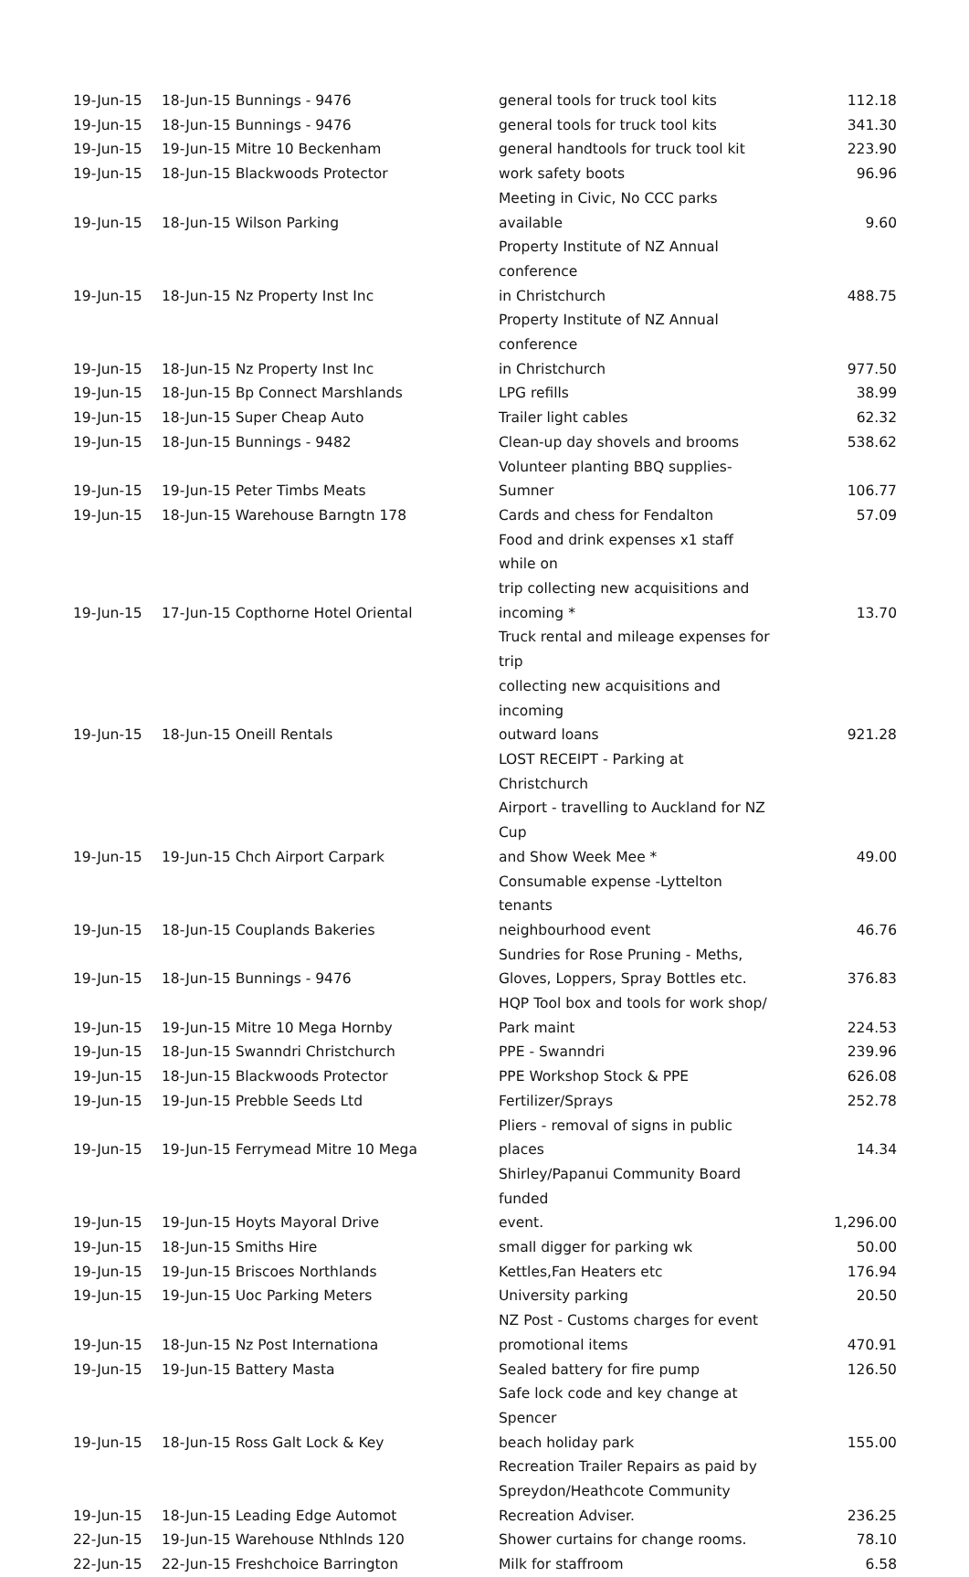| 19-Jun-15 | 18-Jun-15 Bunnings - 9476 | general tools for truck tool kits | 112.18 |
| 19-Jun-15 | 18-Jun-15 Bunnings - 9476 | general tools for truck tool kits | 341.30 |
| 19-Jun-15 | 19-Jun-15 Mitre 10 Beckenham | general handtools for truck tool kit | 223.90 |
| 19-Jun-15 | 18-Jun-15 Blackwoods Protector | work safety boots | 96.96 |
| 19-Jun-15 | 18-Jun-15 Wilson Parking | Meeting in Civic, No CCC parks available | 9.60 |
| 19-Jun-15 | 18-Jun-15 Nz Property Inst Inc | Property Institute of NZ Annual conference in Christchurch | 488.75 |
| 19-Jun-15 | 18-Jun-15 Nz Property Inst Inc | Property Institute of NZ Annual conference in Christchurch | 977.50 |
| 19-Jun-15 | 18-Jun-15 Bp Connect Marshlands | LPG refills | 38.99 |
| 19-Jun-15 | 18-Jun-15 Super Cheap Auto | Trailer light cables | 62.32 |
| 19-Jun-15 | 18-Jun-15 Bunnings - 9482 | Clean-up day shovels and brooms | 538.62 |
| 19-Jun-15 | 19-Jun-15 Peter Timbs Meats | Volunteer planting BBQ supplies-Sumner | 106.77 |
| 19-Jun-15 | 18-Jun-15 Warehouse Barngtn 178 | Cards and chess for Fendalton | 57.09 |
| 19-Jun-15 | 17-Jun-15 Copthorne Hotel Oriental | Food and drink expenses x1 staff while on trip collecting new acquisitions and incoming * | 13.70 |
| 19-Jun-15 | 18-Jun-15 Oneill Rentals | Truck rental and mileage expenses for trip collecting new acquisitions and incoming outward loans | 921.28 |
| 19-Jun-15 | 19-Jun-15 Chch Airport Carpark | LOST RECEIPT - Parking at Christchurch Airport - travelling to Auckland for NZ Cup and Show Week Mee * | 49.00 |
| 19-Jun-15 | 18-Jun-15 Couplands Bakeries | Consumable expense -Lyttelton tenants neighbourhood event | 46.76 |
| 19-Jun-15 | 18-Jun-15 Bunnings - 9476 | Sundries for Rose Pruning - Meths, Gloves, Loppers, Spray Bottles etc. | 376.83 |
| 19-Jun-15 | 19-Jun-15 Mitre 10 Mega Hornby | HQP Tool box and tools for work shop/ Park maint | 224.53 |
| 19-Jun-15 | 18-Jun-15 Swanndri Christchurch | PPE - Swanndri | 239.96 |
| 19-Jun-15 | 18-Jun-15 Blackwoods Protector | PPE Workshop Stock & PPE | 626.08 |
| 19-Jun-15 | 19-Jun-15 Prebble Seeds Ltd | Fertilizer/Sprays | 252.78 |
| 19-Jun-15 | 19-Jun-15 Ferrymead Mitre 10 Mega | Pliers - removal of signs in public places | 14.34 |
| 19-Jun-15 | 19-Jun-15 Hoyts Mayoral Drive | Shirley/Papanui Community Board funded event. | 1,296.00 |
| 19-Jun-15 | 18-Jun-15 Smiths Hire | small digger for parking wk | 50.00 |
| 19-Jun-15 | 19-Jun-15 Briscoes Northlands | Kettles,Fan Heaters etc | 176.94 |
| 19-Jun-15 | 19-Jun-15 Uoc Parking Meters | University parking | 20.50 |
| 19-Jun-15 | 18-Jun-15 Nz Post Internationa | NZ Post - Customs charges for event promotional items | 470.91 |
| 19-Jun-15 | 19-Jun-15 Battery Masta | Sealed battery for fire pump | 126.50 |
| 19-Jun-15 | 18-Jun-15 Ross Galt Lock & Key | Safe lock code and key change at Spencer beach holiday park | 155.00 |
| 19-Jun-15 | 18-Jun-15 Leading Edge Automot | Recreation Trailer Repairs as paid by Spreydon/Heathcote Community Recreation Adviser. | 236.25 |
| 22-Jun-15 | 19-Jun-15 Warehouse Nthlnds 120 | Shower curtains for change rooms. | 78.10 |
| 22-Jun-15 | 22-Jun-15 Freshchoice Barrington | Milk for staffroom | 6.58 |